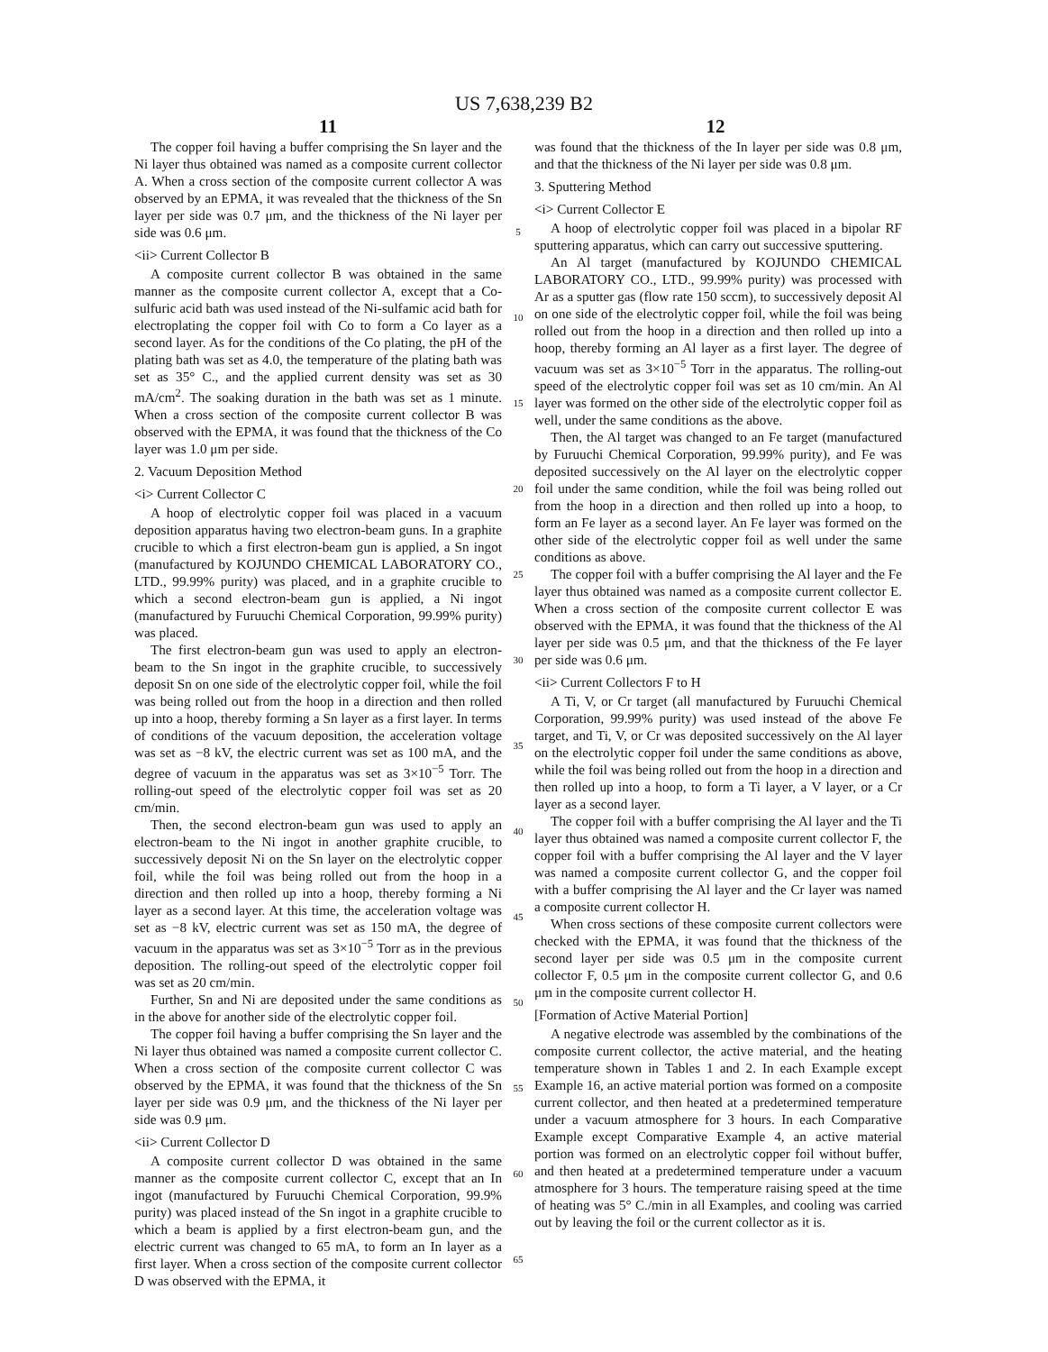US 7,638,239 B2
11 12
The copper foil having a buffer comprising the Sn layer and the Ni layer thus obtained was named as a composite current collector A. When a cross section of the composite current collector A was observed by an EPMA, it was revealed that the thickness of the Sn layer per side was 0.7 μm, and the thickness of the Ni layer per side was 0.6 μm.
<ii> Current Collector B
A composite current collector B was obtained in the same manner as the composite current collector A, except that a Co-sulfuric acid bath was used instead of the Ni-sulfamic acid bath for electroplating the copper foil with Co to form a Co layer as a second layer. As for the conditions of the Co plating, the pH of the plating bath was set as 4.0, the temperature of the plating bath was set as 35° C., and the applied current density was set as 30 mA/cm<sup>2</sup>. The soaking duration in the bath was set as 1 minute. When a cross section of the composite current collector B was observed with the EPMA, it was found that the thickness of the Co layer was 1.0 μm per side.
2. Vacuum Deposition Method
<i> Current Collector C
A hoop of electrolytic copper foil was placed in a vacuum deposition apparatus having two electron-beam guns. In a graphite crucible to which a first electron-beam gun is applied, a Sn ingot (manufactured by KOJUNDO CHEMICAL LABORATORY CO., LTD., 99.99% purity) was placed, and in a graphite crucible to which a second electron-beam gun is applied, a Ni ingot (manufactured by Furuuchi Chemical Corporation, 99.99% purity) was placed.
The first electron-beam gun was used to apply an electron-beam to the Sn ingot in the graphite crucible, to successively deposit Sn on one side of the electrolytic copper foil, while the foil was being rolled out from the hoop in a direction and then rolled up into a hoop, thereby forming a Sn layer as a first layer. In terms of conditions of the vacuum deposition, the acceleration voltage was set as −8 kV, the electric current was set as 100 mA, and the degree of vacuum in the apparatus was set as 3×10<sup>−5</sup> Torr. The rolling-out speed of the electrolytic copper foil was set as 20 cm/min.
Then, the second electron-beam gun was used to apply an electron-beam to the Ni ingot in another graphite crucible, to successively deposit Ni on the Sn layer on the electrolytic copper foil, while the foil was being rolled out from the hoop in a direction and then rolled up into a hoop, thereby forming a Ni layer as a second layer. At this time, the acceleration voltage was set as −8 kV, electric current was set as 150 mA, the degree of vacuum in the apparatus was set as 3×10<sup>−5</sup> Torr as in the previous deposition. The rolling-out speed of the electrolytic copper foil was set as 20 cm/min.
Further, Sn and Ni are deposited under the same conditions as in the above for another side of the electrolytic copper foil.
The copper foil having a buffer comprising the Sn layer and the Ni layer thus obtained was named a composite current collector C. When a cross section of the composite current collector C was observed by the EPMA, it was found that the thickness of the Sn layer per side was 0.9 μm, and the thickness of the Ni layer per side was 0.9 μm.
<ii> Current Collector D
A composite current collector D was obtained in the same manner as the composite current collector C, except that an In ingot (manufactured by Furuuchi Chemical Corporation, 99.9% purity) was placed instead of the Sn ingot in a graphite crucible to which a beam is applied by a first electron-beam gun, and the electric current was changed to 65 mA, to form an In layer as a first layer. When a cross section of the composite current collector D was observed with the EPMA, it
5
10
15
20
25
30
35
40
45
50
55
60
65
was found that the thickness of the In layer per side was 0.8 μm, and that the thickness of the Ni layer per side was 0.8 μm.
3. Sputtering Method
<i> Current Collector E
A hoop of electrolytic copper foil was placed in a bipolar RF sputtering apparatus, which can carry out successive sputtering.
An Al target (manufactured by KOJUNDO CHEMICAL LABORATORY CO., LTD., 99.99% purity) was processed with Ar as a sputter gas (flow rate 150 sccm), to successively deposit Al on one side of the electrolytic copper foil, while the foil was being rolled out from the hoop in a direction and then rolled up into a hoop, thereby forming an Al layer as a first layer. The degree of vacuum was set as 3×10<sup>−5</sup> Torr in the apparatus. The rolling-out speed of the electrolytic copper foil was set as 10 cm/min. An Al layer was formed on the other side of the electrolytic copper foil as well, under the same conditions as the above.
Then, the Al target was changed to an Fe target (manufactured by Furuuchi Chemical Corporation, 99.99% purity), and Fe was deposited successively on the Al layer on the electrolytic copper foil under the same condition, while the foil was being rolled out from the hoop in a direction and then rolled up into a hoop, to form an Fe layer as a second layer. An Fe layer was formed on the other side of the electrolytic copper foil as well under the same conditions as above.
The copper foil with a buffer comprising the Al layer and the Fe layer thus obtained was named as a composite current collector E. When a cross section of the composite current collector E was observed with the EPMA, it was found that the thickness of the Al layer per side was 0.5 μm, and that the thickness of the Fe layer per side was 0.6 μm.
<ii> Current Collectors F to H
A Ti, V, or Cr target (all manufactured by Furuuchi Chemical Corporation, 99.99% purity) was used instead of the above Fe target, and Ti, V, or Cr was deposited successively on the Al layer on the electrolytic copper foil under the same conditions as above, while the foil was being rolled out from the hoop in a direction and then rolled up into a hoop, to form a Ti layer, a V layer, or a Cr layer as a second layer.
The copper foil with a buffer comprising the Al layer and the Ti layer thus obtained was named a composite current collector F, the copper foil with a buffer comprising the Al layer and the V layer was named a composite current collector G, and the copper foil with a buffer comprising the Al layer and the Cr layer was named a composite current collector H.
When cross sections of these composite current collectors were checked with the EPMA, it was found that the thickness of the second layer per side was 0.5 μm in the composite current collector F, 0.5 μm in the composite current collector G, and 0.6 μm in the composite current collector H.
[Formation of Active Material Portion]
A negative electrode was assembled by the combinations of the composite current collector, the active material, and the heating temperature shown in Tables 1 and 2. In each Example except Example 16, an active material portion was formed on a composite current collector, and then heated at a predetermined temperature under a vacuum atmosphere for 3 hours. In each Comparative Example except Comparative Example 4, an active material portion was formed on an electrolytic copper foil without buffer, and then heated at a predetermined temperature under a vacuum atmosphere for 3 hours. The temperature raising speed at the time of heating was 5° C./min in all Examples, and cooling was carried out by leaving the foil or the current collector as it is.